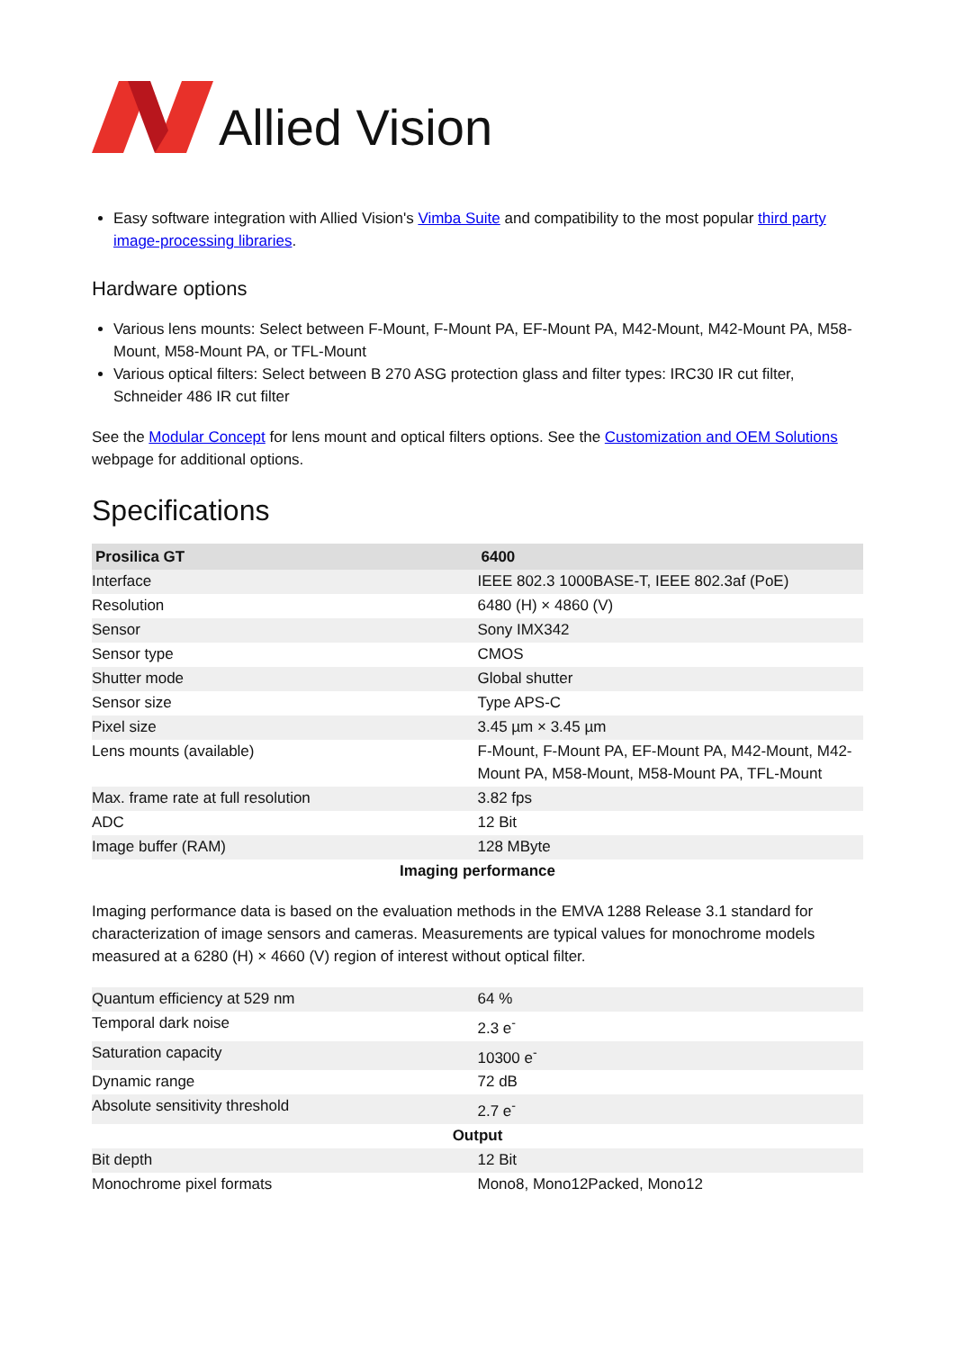Allied Vision
Easy software integration with Allied Vision's Vimba Suite and compatibility to the most popular third party image-processing libraries.
Hardware options
Various lens mounts: Select between F-Mount, F-Mount PA, EF-Mount PA, M42-Mount, M42-Mount PA, M58-Mount, M58-Mount PA, or TFL-Mount
Various optical filters: Select between B 270 ASG protection glass and filter types: IRC30 IR cut filter, Schneider 486 IR cut filter
See the Modular Concept for lens mount and optical filters options. See the Customization and OEM Solutions webpage for additional options.
Specifications
| Prosilica GT | 6400 |
| --- | --- |
| Interface | IEEE 802.3 1000BASE-T, IEEE 802.3af (PoE) |
| Resolution | 6480 (H) × 4860 (V) |
| Sensor | Sony IMX342 |
| Sensor type | CMOS |
| Shutter mode | Global shutter |
| Sensor size | Type APS-C |
| Pixel size | 3.45 µm × 3.45 µm |
| Lens mounts (available) | F-Mount, F-Mount PA, EF-Mount PA, M42-Mount, M42-Mount PA, M58-Mount, M58-Mount PA, TFL-Mount |
| Max. frame rate at full resolution | 3.82 fps |
| ADC | 12 Bit |
| Image buffer (RAM) | 128 MByte |
| Imaging performance Imaging performance data is based on the evaluation methods in the EMVA 1288 Release 3.1 standard for characterization of image sensors and cameras. Measurements are typical values for monochrome models measured at a 6280 (H) × 4660 (V) region of interest without optical filter. | |
| Quantum efficiency at 529 nm | 64 % |
| Temporal dark noise | 2.3 e<sup>-</sup> |
| Saturation capacity | 10300 e<sup>-</sup> |
| Dynamic range | 72 dB |
| Absolute sensitivity threshold | 2.7 e<sup>-</sup> |
| Output | |
| Bit depth | 12 Bit |
| Monochrome pixel formats | Mono8, Mono12Packed, Mono12 |